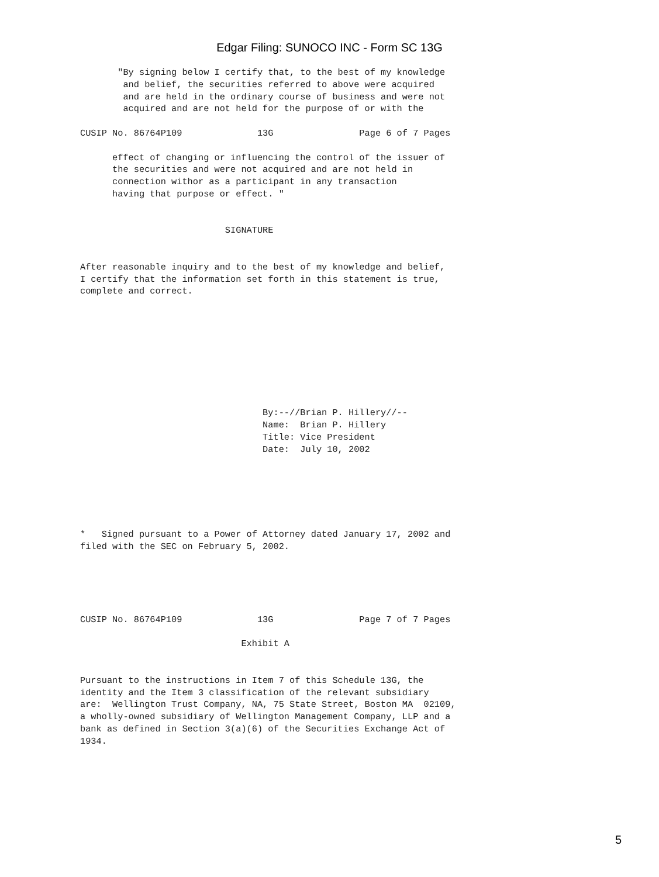Edgar Filing: SUNOCO INC - Form SC 13G
       "By signing below I certify that, to the best of my knowledge
        and belief, the securities referred to above were acquired
        and are held in the ordinary course of business and were not
        acquired and are not held for the purpose of or with the

CUSIP No. 86764P109              13G                Page 6 of 7 Pages

      effect of changing or influencing the control of the issuer of
      the securities and were not acquired and are not held in
      connection withor as a participant in any transaction
      having that purpose or effect. "


                           SIGNATURE


After reasonable inquiry and to the best of my knowledge and belief,
I certify that the information set forth in this statement is true,
complete and correct.









                                  By:--//Brian P. Hillery//--
                                  Name:  Brian P. Hillery
                                  Title: Vice President
                                  Date:  July 10, 2002






*   Signed pursuant to a Power of Attorney dated January 17, 2002 and
filed with the SEC on February 5, 2002.





CUSIP No. 86764P109              13G                Page 7 of 7 Pages

                              Exhibit A


Pursuant to the instructions in Item 7 of this Schedule 13G, the
identity and the Item 3 classification of the relevant subsidiary
are:  Wellington Trust Company, NA, 75 State Street, Boston MA  02109,
a wholly-owned subsidiary of Wellington Management Company, LLP and a
bank as defined in Section 3(a)(6) of the Securities Exchange Act of
1934.
5